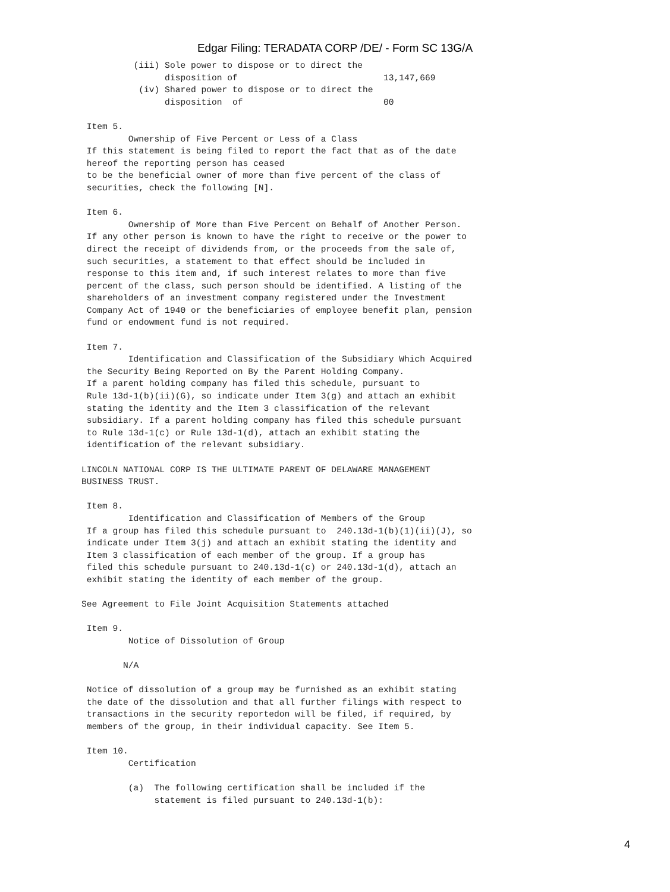Edgar Filing: TERADATA CORP /DE/ - Form SC 13G/A
          (iii) Sole power to dispose or to direct the
                disposition of                            13,147,669
           (iv) Shared power to dispose or to direct the
                disposition  of                           00

 Item 5.
         Ownership of Five Percent or Less of a Class
 If this statement is being filed to report the fact that as of the date
 hereof the reporting person has ceased
 to be the beneficial owner of more than five percent of the class of
 securities, check the following [N].

 Item 6.
         Ownership of More than Five Percent on Behalf of Another Person.
 If any other person is known to have the right to receive or the power to
 direct the receipt of dividends from, or the proceeds from the sale of,
 such securities, a statement to that effect should be included in
 response to this item and, if such interest relates to more than five
 percent of the class, such person should be identified. A listing of the
 shareholders of an investment company registered under the Investment
 Company Act of 1940 or the beneficiaries of employee benefit plan, pension
 fund or endowment fund is not required.

 Item 7.
         Identification and Classification of the Subsidiary Which Acquired
 the Security Being Reported on By the Parent Holding Company.
 If a parent holding company has filed this schedule, pursuant to
 Rule 13d-1(b)(ii)(G), so indicate under Item 3(g) and attach an exhibit
 stating the identity and the Item 3 classification of the relevant
 subsidiary. If a parent holding company has filed this schedule pursuant
 to Rule 13d-1(c) or Rule 13d-1(d), attach an exhibit stating the
 identification of the relevant subsidiary.

LINCOLN NATIONAL CORP IS THE ULTIMATE PARENT OF DELAWARE MANAGEMENT
BUSINESS TRUST.

 Item 8.
         Identification and Classification of Members of the Group
 If a group has filed this schedule pursuant to  240.13d-1(b)(1)(ii)(J), so
 indicate under Item 3(j) and attach an exhibit stating the identity and
 Item 3 classification of each member of the group. If a group has
 filed this schedule pursuant to 240.13d-1(c) or 240.13d-1(d), attach an
 exhibit stating the identity of each member of the group.

See Agreement to File Joint Acquisition Statements attached

 Item 9.
         Notice of Dissolution of Group

        N/A

 Notice of dissolution of a group may be furnished as an exhibit stating
 the date of the dissolution and that all further filings with respect to
 transactions in the security reportedon will be filed, if required, by
 members of the group, in their individual capacity. See Item 5.

 Item 10.
         Certification

         (a)  The following certification shall be included if the
              statement is filed pursuant to 240.13d-1(b):
4